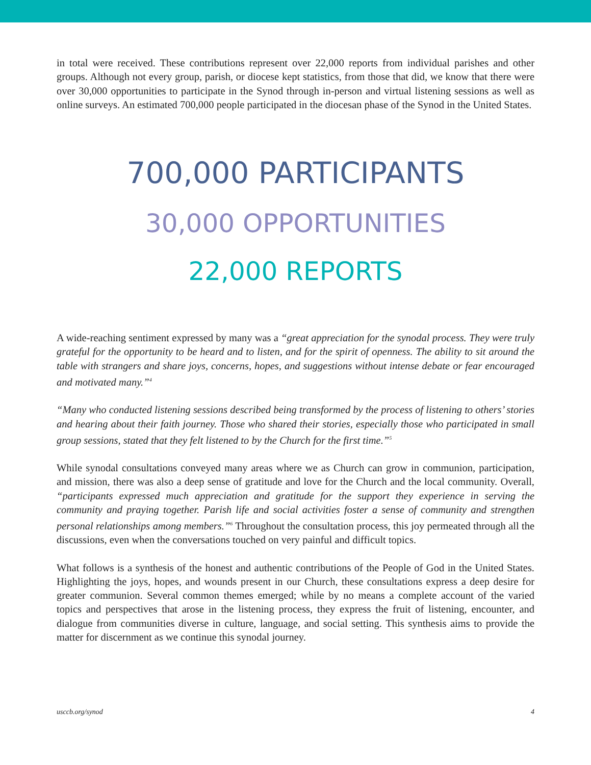in total were received. These contributions represent over 22,000 reports from individual parishes and other groups. Although not every group, parish, or diocese kept statistics, from those that did, we know that there were over 30,000 opportunities to participate in the Synod through in-person and virtual listening sessions as well as online surveys. An estimated 700,000 people participated in the diocesan phase of the Synod in the United States.
700,000 PARTICIPANTS
30,000 OPPORTUNITIES
22,000 REPORTS
A wide-reaching sentiment expressed by many was a “great appreciation for the synodal process. They were truly grateful for the opportunity to be heard and to listen, and for the spirit of openness. The ability to sit around the table with strangers and share joys, concerns, hopes, and suggestions without intense debate or fear encouraged and motivated many.”<sup>4</sup>
“Many who conducted listening sessions described being transformed by the process of listening to others’ stories and hearing about their faith journey. Those who shared their stories, especially those who participated in small group sessions, stated that they felt listened to by the Church for the first time.”<sup>5</sup>
While synodal consultations conveyed many areas where we as Church can grow in communion, participation, and mission, there was also a deep sense of gratitude and love for the Church and the local community. Overall, “participants expressed much appreciation and gratitude for the support they experience in serving the community and praying together. Parish life and social activities foster a sense of community and strengthen personal relationships among members.”<sup>6</sup> Throughout the consultation process, this joy permeated through all the discussions, even when the conversations touched on very painful and difficult topics.
What follows is a synthesis of the honest and authentic contributions of the People of God in the United States. Highlighting the joys, hopes, and wounds present in our Church, these consultations express a deep desire for greater communion. Several common themes emerged; while by no means a complete account of the varied topics and perspectives that arose in the listening process, they express the fruit of listening, encounter, and dialogue from communities diverse in culture, language, and social setting. This synthesis aims to provide the matter for discernment as we continue this synodal journey.
usccb.org/synod 4